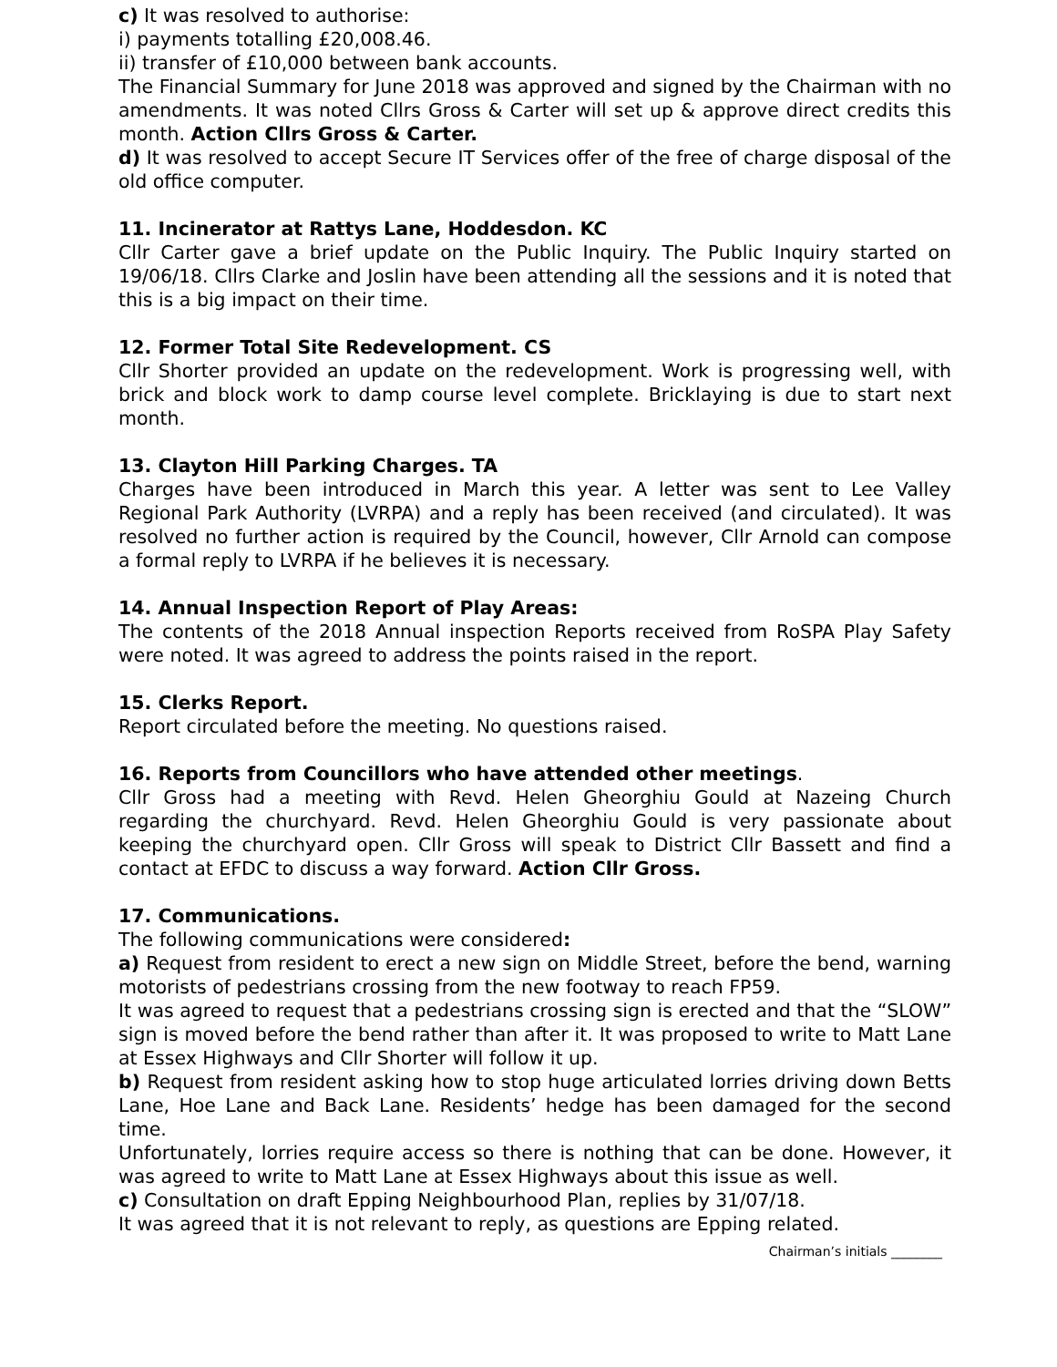c) It was resolved to authorise:
i) payments totalling £20,008.46.
ii) transfer of £10,000 between bank accounts.
The Financial Summary for June 2018 was approved and signed by the Chairman with no amendments. It was noted Cllrs Gross & Carter will set up & approve direct credits this month. Action Cllrs Gross & Carter.
d) It was resolved to accept Secure IT Services offer of the free of charge disposal of the old office computer.
11. Incinerator at Rattys Lane, Hoddesdon. KC
Cllr Carter gave a brief update on the Public Inquiry. The Public Inquiry started on 19/06/18. Cllrs Clarke and Joslin have been attending all the sessions and it is noted that this is a big impact on their time.
12. Former Total Site Redevelopment. CS
Cllr Shorter provided an update on the redevelopment. Work is progressing well, with brick and block work to damp course level complete. Bricklaying is due to start next month.
13. Clayton Hill Parking Charges. TA
Charges have been introduced in March this year. A letter was sent to Lee Valley Regional Park Authority (LVRPA) and a reply has been received (and circulated). It was resolved no further action is required by the Council, however, Cllr Arnold can compose a formal reply to LVRPA if he believes it is necessary.
14. Annual Inspection Report of Play Areas:
The contents of the 2018 Annual inspection Reports received from RoSPA Play Safety were noted. It was agreed to address the points raised in the report.
15. Clerks Report.
Report circulated before the meeting. No questions raised.
16. Reports from Councillors who have attended other meetings.
Cllr Gross had a meeting with Revd. Helen Gheorghiu Gould at Nazeing Church regarding the churchyard. Revd. Helen Gheorghiu Gould is very passionate about keeping the churchyard open. Cllr Gross will speak to District Cllr Bassett and find a contact at EFDC to discuss a way forward. Action Cllr Gross.
17. Communications.
The following communications were considered:
a) Request from resident to erect a new sign on Middle Street, before the bend, warning motorists of pedestrians crossing from the new footway to reach FP59.
It was agreed to request that a pedestrians crossing sign is erected and that the “SLOW” sign is moved before the bend rather than after it. It was proposed to write to Matt Lane at Essex Highways and Cllr Shorter will follow it up.
b) Request from resident asking how to stop huge articulated lorries driving down Betts Lane, Hoe Lane and Back Lane. Residents’ hedge has been damaged for the second time.
Unfortunately, lorries require access so there is nothing that can be done. However, it was agreed to write to Matt Lane at Essex Highways about this issue as well.
c) Consultation on draft Epping Neighbourhood Plan, replies by 31/07/18.
It was agreed that it is not relevant to reply, as questions are Epping related.
Chairman’s initials ________